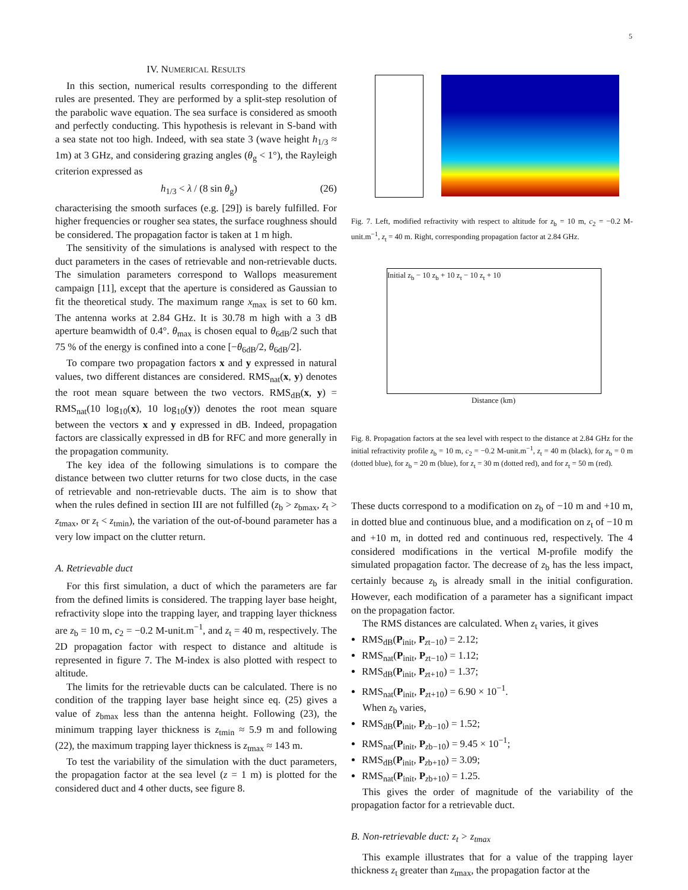5
IV. NUMERICAL RESULTS
In this section, numerical results corresponding to the different rules are presented. They are performed by a split-step resolution of the parabolic wave equation. The sea surface is considered as smooth and perfectly conducting. This hypothesis is relevant in S-band with a sea state not too high. Indeed, with sea state 3 (wave height h<sub>1/3</sub> ≈ 1m) at 3 GHz, and considering grazing angles (θ<sub>g</sub> < 1°), the Rayleigh criterion expressed as
h<sub>1/3</sub> < λ / (8 sin θ<sub>g</sub>) (26)
characterising the smooth surfaces (e.g. [29]) is barely fulfilled. For higher frequencies or rougher sea states, the surface roughness should be considered. The propagation factor is taken at 1 m high.
The sensitivity of the simulations is analysed with respect to the duct parameters in the cases of retrievable and non-retrievable ducts. The simulation parameters correspond to Wallops measurement campaign [11], except that the aperture is considered as Gaussian to fit the theoretical study. The maximum range x<sub>max</sub> is set to 60 km. The antenna works at 2.84 GHz. It is 30.78 m high with a 3 dB aperture beamwidth of 0.4°. θ<sub>max</sub> is chosen equal to θ<sub>6dB</sub>/2 such that 75 % of the energy is confined into a cone [−θ<sub>6dB</sub>/2, θ<sub>6dB</sub>/2].
To compare two propagation factors x and y expressed in natural values, two different distances are considered. RMS<sub>nat</sub>(x, y) denotes the root mean square between the two vectors. RMS<sub>dB</sub>(x, y) = RMS<sub>nat</sub>(10 log<sub>10</sub>(x), 10 log<sub>10</sub>(y)) denotes the root mean square between the vectors x and y expressed in dB. Indeed, propagation factors are classically expressed in dB for RFC and more generally in the propagation community.
The key idea of the following simulations is to compare the distance between two clutter returns for two close ducts, in the case of retrievable and non-retrievable ducts. The aim is to show that when the rules defined in section III are not fulfilled (z<sub>b</sub> > z<sub>bmax</sub>, z<sub>t</sub> > z<sub>tmax</sub>, or z<sub>t</sub> < z<sub>tmin</sub>), the variation of the out-of-bound parameter has a very low impact on the clutter return.
A. Retrievable duct
For this first simulation, a duct of which the parameters are far from the defined limits is considered. The trapping layer base height, refractivity slope into the trapping layer, and trapping layer thickness are z<sub>b</sub> = 10 m, c<sub>2</sub> = −0.2 M-unit.m<sup>−1</sup>, and z<sub>t</sub> = 40 m, respectively. The 2D propagation factor with respect to distance and altitude is represented in figure 7. The M-index is also plotted with respect to altitude.
The limits for the retrievable ducts can be calculated. There is no condition of the trapping layer base height since eq. (25) gives a value of z<sub>bmax</sub> less than the antenna height. Following (23), the minimum trapping layer thickness is z<sub>tmin</sub> ≈ 5.9 m and following (22), the maximum trapping layer thickness is z<sub>tmax</sub> ≈ 143 m.
To test the variability of the simulation with the duct parameters, the propagation factor at the sea level (z = 1 m) is plotted for the considered duct and 4 other ducts, see figure 8.
Fig. 7. Left, modified refractivity with respect to altitude for z<sub>b</sub> = 10 m, c<sub>2</sub> = −0.2 M-unit.m<sup>−1</sup>, z<sub>t</sub> = 40 m. Right, corresponding propagation factor at 2.84 GHz.
Initial z<sub>b</sub> − 10 z<sub>b</sub> + 10 z<sub>t</sub> − 10 z<sub>t</sub> + 10
Distance (km)
Fig. 8. Propagation factors at the sea level with respect to the distance at 2.84 GHz for the initial refractivity profile z<sub>b</sub> = 10 m, c<sub>2</sub> = −0.2 M-unit.m<sup>−1</sup>, z<sub>t</sub> = 40 m (black), for z<sub>b</sub> = 0 m (dotted blue), for z<sub>b</sub> = 20 m (blue), for z<sub>t</sub> = 30 m (dotted red), and for z<sub>t</sub> = 50 m (red).
These ducts correspond to a modification on z<sub>b</sub> of −10 m and +10 m, in dotted blue and continuous blue, and a modification on z<sub>t</sub> of −10 m and +10 m, in dotted red and continuous red, respectively. The 4 considered modifications in the vertical M-profile modify the simulated propagation factor. The decrease of z<sub>b</sub> has the less impact, certainly because z<sub>b</sub> is already small in the initial configuration. However, each modification of a parameter has a significant impact on the propagation factor.
The RMS distances are calculated. When z<sub>t</sub> varies, it gives
RMS<sub>dB</sub>(P<sub>init</sub>, P<sub>zt−10</sub>) = 2.12;
RMS<sub>nat</sub>(P<sub>init</sub>, P<sub>zt−10</sub>) = 1.12;
RMS<sub>dB</sub>(P<sub>init</sub>, P<sub>zt+10</sub>) = 1.37;
RMS<sub>nat</sub>(P<sub>init</sub>, P<sub>zt+10</sub>) = 6.90 × 10<sup>−1</sup>.
When z<sub>b</sub> varies,
RMS<sub>dB</sub>(P<sub>init</sub>, P<sub>zb−10</sub>) = 1.52;
RMS<sub>nat</sub>(P<sub>init</sub>, P<sub>zb−10</sub>) = 9.45 × 10<sup>−1</sup>;
RMS<sub>dB</sub>(P<sub>init</sub>, P<sub>zb+10</sub>) = 3.09;
RMS<sub>nat</sub>(P<sub>init</sub>, P<sub>zb+10</sub>) = 1.25.
This gives the order of magnitude of the variability of the propagation factor for a retrievable duct.
B. Non-retrievable duct: z<sub>t</sub> > z<sub>tmax</sub>
This example illustrates that for a value of the trapping layer thickness z<sub>t</sub> greater than z<sub>tmax</sub>, the propagation factor at the